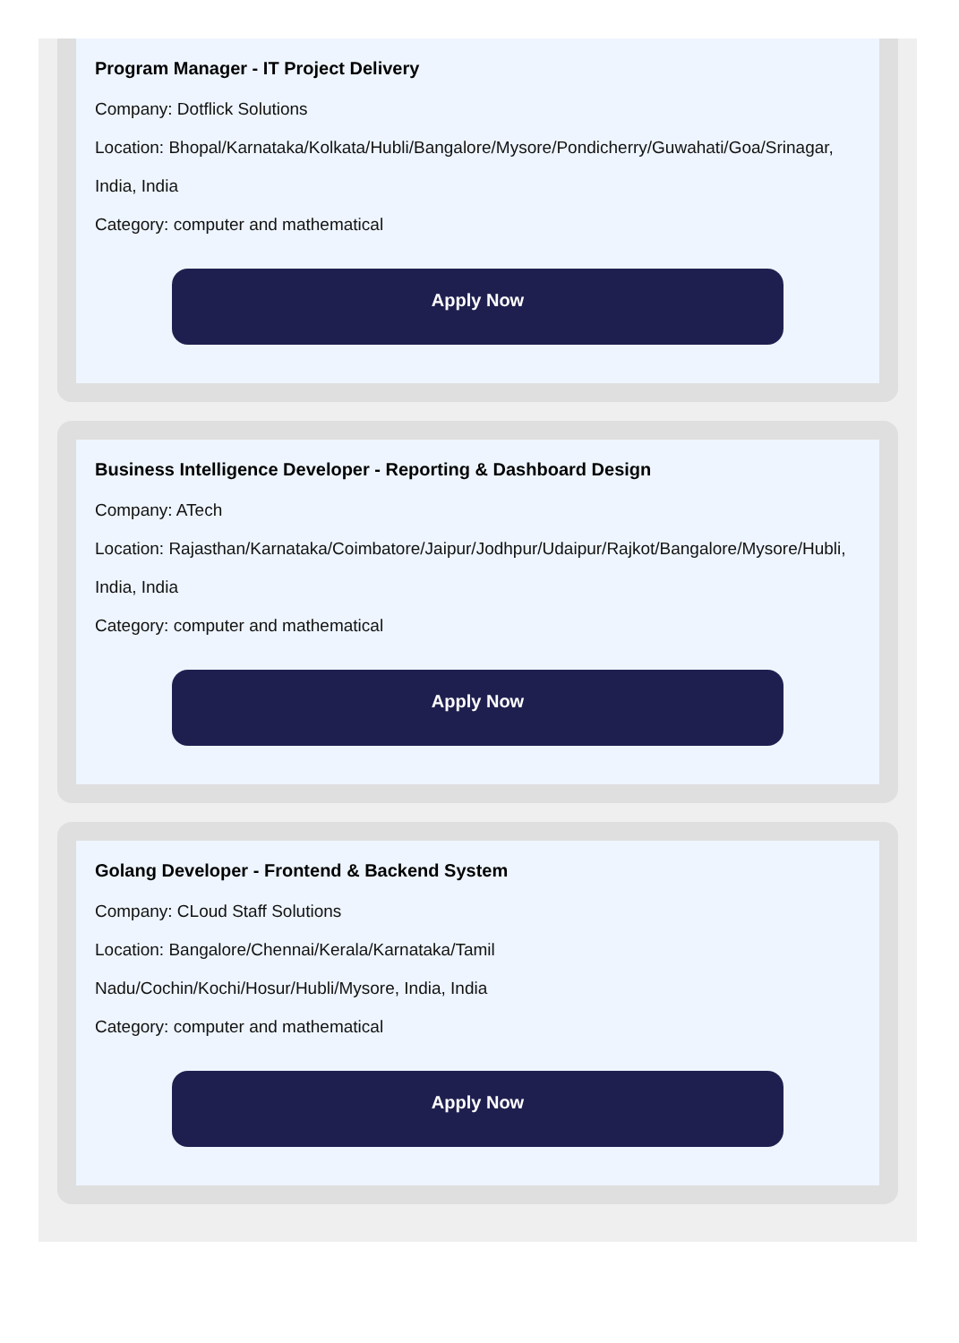Program Manager - IT Project Delivery
Company: Dotflick Solutions
Location: Bhopal/Karnataka/Kolkata/Hubli/Bangalore/Mysore/Pondicherry/Guwahati/Goa/Srinagar, India, India
Category: computer and mathematical
Apply Now
Business Intelligence Developer - Reporting & Dashboard Design
Company: ATech
Location: Rajasthan/Karnataka/Coimbatore/Jaipur/Jodhpur/Udaipur/Rajkot/Bangalore/Mysore/Hubli, India, India
Category: computer and mathematical
Apply Now
Golang Developer - Frontend & Backend System
Company: CLoud Staff Solutions
Location: Bangalore/Chennai/Kerala/Karnataka/Tamil
Nadu/Cochin/Kochi/Hosur/Hubli/Mysore, India, India
Category: computer and mathematical
Apply Now